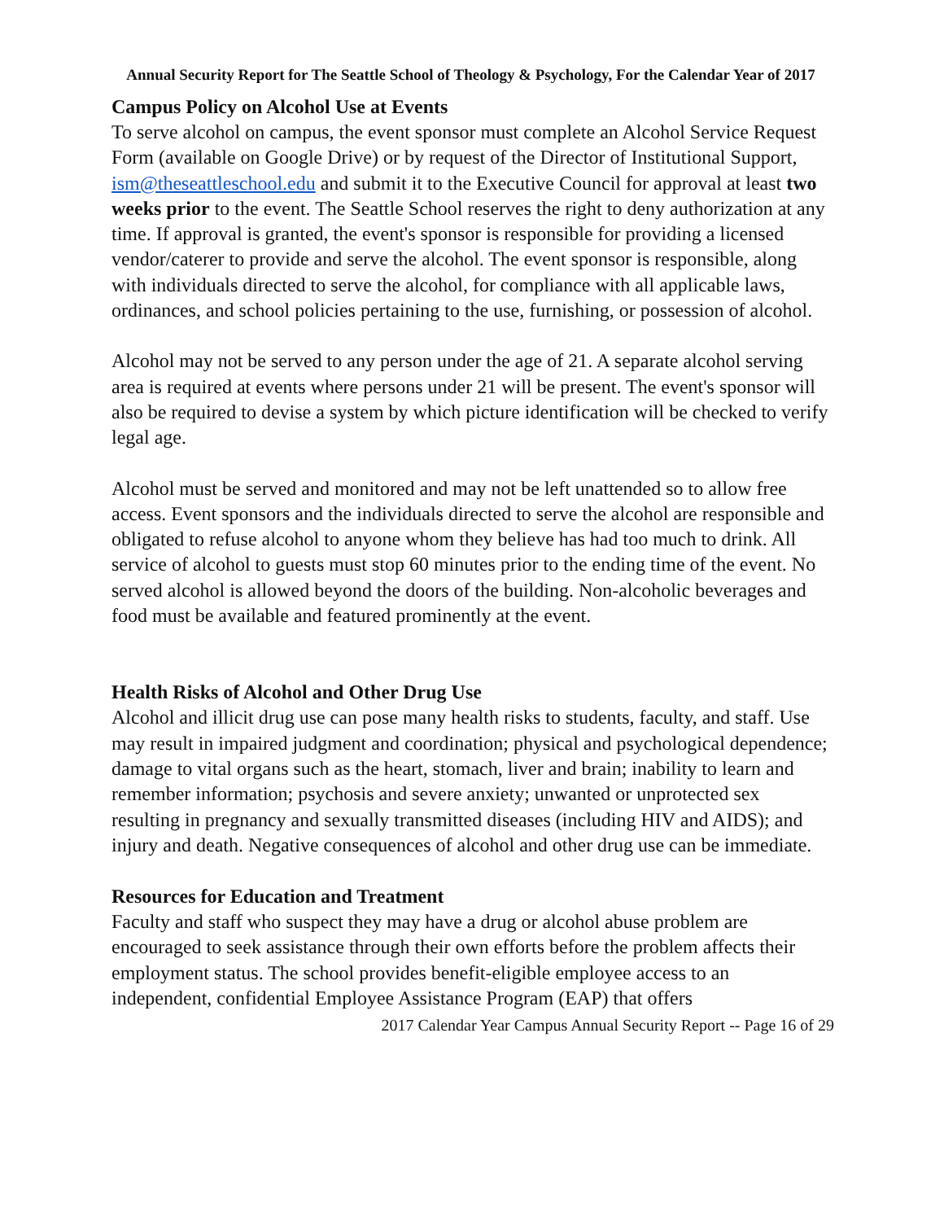Annual Security Report for The Seattle School of Theology & Psychology, For the Calendar Year of 2017
Campus Policy on Alcohol Use at Events
To serve alcohol on campus, the event sponsor must complete an Alcohol Service Request Form (available on Google Drive) or by request of the Director of Institutional Support, ism@theseattleschool.edu and submit it to the Executive Council for approval at least two weeks prior to the event. The Seattle School reserves the right to deny authorization at any time. If approval is granted, the event's sponsor is responsible for providing a licensed vendor/caterer to provide and serve the alcohol. The event sponsor is responsible, along with individuals directed to serve the alcohol, for compliance with all applicable laws, ordinances, and school policies pertaining to the use, furnishing, or possession of alcohol.
Alcohol may not be served to any person under the age of 21. A separate alcohol serving area is required at events where persons under 21 will be present. The event's sponsor will also be required to devise a system by which picture identification will be checked to verify legal age.
Alcohol must be served and monitored and may not be left unattended so to allow free access. Event sponsors and the individuals directed to serve the alcohol are responsible and obligated to refuse alcohol to anyone whom they believe has had too much to drink. All service of alcohol to guests must stop 60 minutes prior to the ending time of the event. No served alcohol is allowed beyond the doors of the building. Non-alcoholic beverages and food must be available and featured prominently at the event.
Health Risks of Alcohol and Other Drug Use
Alcohol and illicit drug use can pose many health risks to students, faculty, and staff. Use may result in impaired judgment and coordination; physical and psychological dependence; damage to vital organs such as the heart, stomach, liver and brain; inability to learn and remember information; psychosis and severe anxiety; unwanted or unprotected sex resulting in pregnancy and sexually transmitted diseases (including HIV and AIDS); and injury and death. Negative consequences of alcohol and other drug use can be immediate.
Resources for Education and Treatment
Faculty and staff who suspect they may have a drug or alcohol abuse problem are encouraged to seek assistance through their own efforts before the problem affects their employment status. The school provides benefit-eligible employee access to an independent, confidential Employee Assistance Program (EAP) that offers
2017 Calendar Year Campus Annual Security Report -- Page 16 of 29